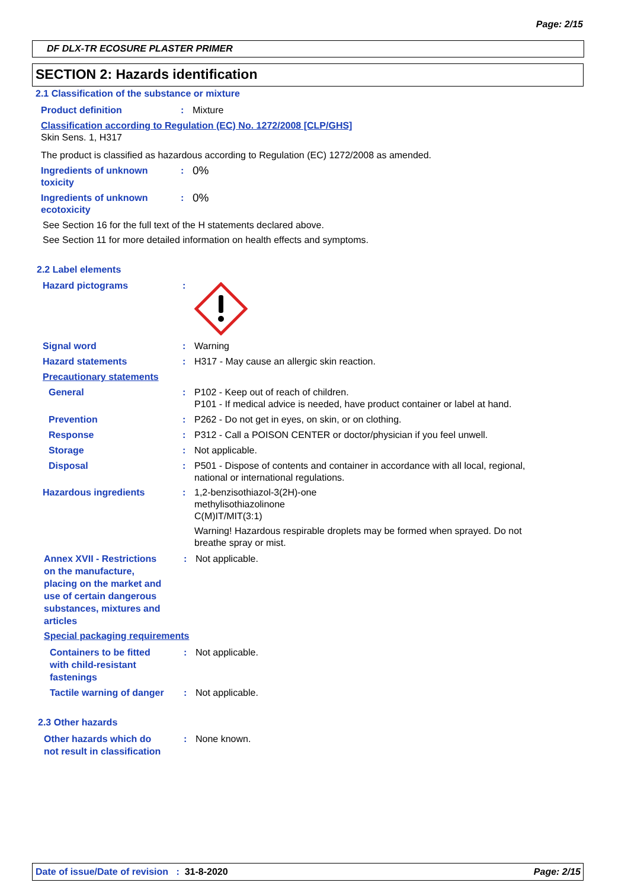Page: 2/15
DF DLX-TR ECOSURE PLASTER PRIMER
SECTION 2: Hazards identification
2.1 Classification of the substance or mixture
Product definition : Mixture
Classification according to Regulation (EC) No. 1272/2008 [CLP/GHS]
Skin Sens. 1, H317
The product is classified as hazardous according to Regulation (EC) 1272/2008 as amended.
Ingredients of unknown
toxicity
:
0%
Ingredients of unknown
ecotoxicity
:
0%
See Section 16 for the full text of the H statements declared above.
See Section 11 for more detailed information on health effects and symptoms.
2.2 Label elements
Hazard pictograms :
Signal word : Warning
Hazard statements : H317 - May cause an allergic skin reaction.
Precautionary statements
General : P102 - Keep out of reach of children.
P101 - If medical advice is needed, have product container or label at hand.
Prevention : P262 - Do not get in eyes, on skin, or on clothing.
Response : P312 - Call a POISON CENTER or doctor/physician if you feel unwell.
Storage : Not applicable.
Disposal : P501 - Dispose of contents and container in accordance with all local, regional,
national or international regulations.
Hazardous ingredients : 1,2-benzisothiazol-3(2H)-one
methylisothiazolinone
C(M)IT/MIT(3:1)
Warning! Hazardous respirable droplets may be formed when sprayed. Do not
breathe spray or mist.
Annex XVII - Restrictions
on the manufacture,
placing on the market and
use of certain dangerous
substances, mixtures and
articles
: Not applicable.
Special packaging requirements
Containers to be fitted
with child-resistant
fastenings
: Not applicable.
Tactile warning of danger
: Not applicable.
2.3 Other hazards
Other hazards which do
not result in classification
: None known.
Date of issue/Date of revision : 31-8-2020 Page: 2/15